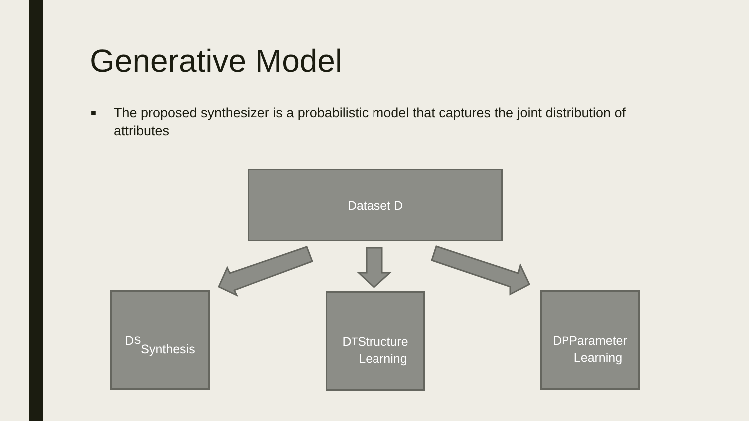Generative Model
■ The proposed synthesizer is a probabilistic model that captures the joint distribution of attributes
Dataset D
D<sub>S</sub>
Synthesis
D<sub>T</sub>
Structure
Learning
D<sub>P</sub>
Parameter
Learning